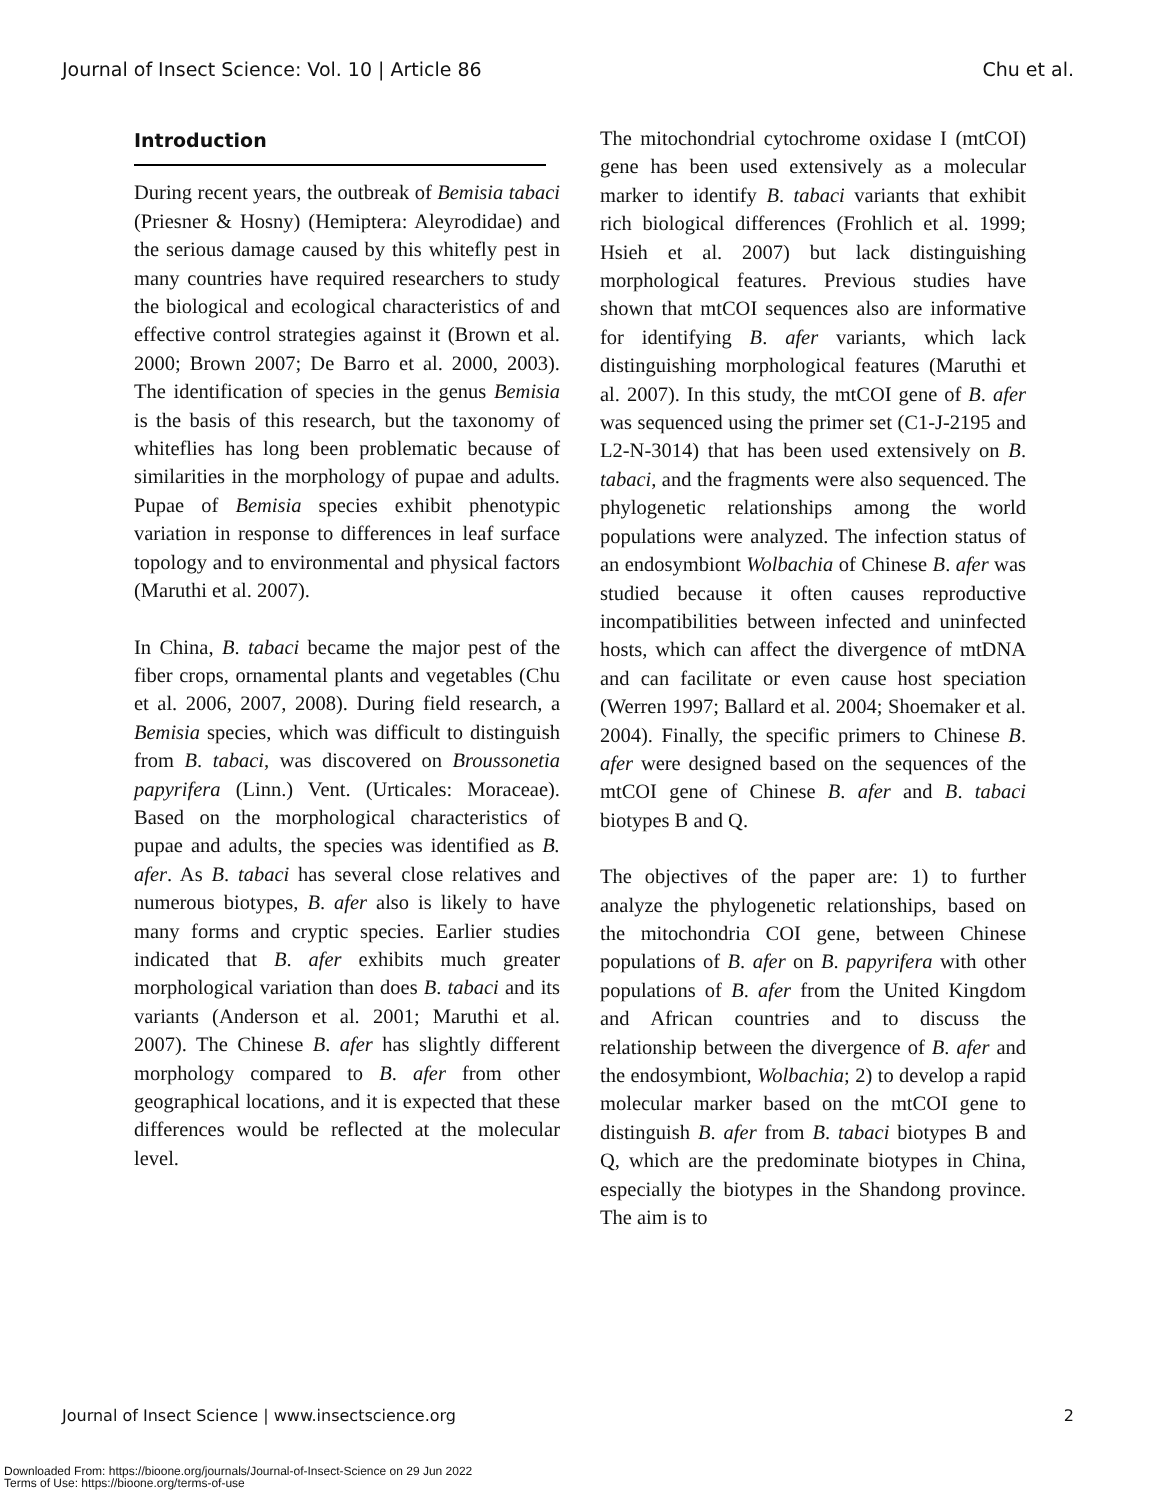Journal of Insect Science: Vol. 10 | Article 86 Chu et al.
Introduction
During recent years, the outbreak of Bemisia tabaci (Priesner & Hosny) (Hemiptera: Aleyrodidae) and the serious damage caused by this whitefly pest in many countries have required researchers to study the biological and ecological characteristics of and effective control strategies against it (Brown et al. 2000; Brown 2007; De Barro et al. 2000, 2003). The identification of species in the genus Bemisia is the basis of this research, but the taxonomy of whiteflies has long been problematic because of similarities in the morphology of pupae and adults. Pupae of Bemisia species exhibit phenotypic variation in response to differences in leaf surface topology and to environmental and physical factors (Maruthi et al. 2007).
In China, B. tabaci became the major pest of the fiber crops, ornamental plants and vegetables (Chu et al. 2006, 2007, 2008). During field research, a Bemisia species, which was difficult to distinguish from B. tabaci, was discovered on Broussonetia papyrifera (Linn.) Vent. (Urticales: Moraceae). Based on the morphological characteristics of pupae and adults, the species was identified as B. afer. As B. tabaci has several close relatives and numerous biotypes, B. afer also is likely to have many forms and cryptic species. Earlier studies indicated that B. afer exhibits much greater morphological variation than does B. tabaci and its variants (Anderson et al. 2001; Maruthi et al. 2007). The Chinese B. afer has slightly different morphology compared to B. afer from other geographical locations, and it is expected that these differences would be reflected at the molecular level.
The mitochondrial cytochrome oxidase I (mtCOI) gene has been used extensively as a molecular marker to identify B. tabaci variants that exhibit rich biological differences (Frohlich et al. 1999; Hsieh et al. 2007) but lack distinguishing morphological features. Previous studies have shown that mtCOI sequences also are informative for identifying B. afer variants, which lack distinguishing morphological features (Maruthi et al. 2007). In this study, the mtCOI gene of B. afer was sequenced using the primer set (C1-J-2195 and L2-N-3014) that has been used extensively on B. tabaci, and the fragments were also sequenced. The phylogenetic relationships among the world populations were analyzed. The infection status of an endosymbiont Wolbachia of Chinese B. afer was studied because it often causes reproductive incompatibilities between infected and uninfected hosts, which can affect the divergence of mtDNA and can facilitate or even cause host speciation (Werren 1997; Ballard et al. 2004; Shoemaker et al. 2004). Finally, the specific primers to Chinese B. afer were designed based on the sequences of the mtCOI gene of Chinese B. afer and B. tabaci biotypes B and Q.
The objectives of the paper are: 1) to further analyze the phylogenetic relationships, based on the mitochondria COI gene, between Chinese populations of B. afer on B. papyrifera with other populations of B. afer from the United Kingdom and African countries and to discuss the relationship between the divergence of B. afer and the endosymbiont, Wolbachia; 2) to develop a rapid molecular marker based on the mtCOI gene to distinguish B. afer from B. tabaci biotypes B and Q, which are the predominate biotypes in China, especially the biotypes in the Shandong province. The aim is to
Journal of Insect Science | www.insectscience.org 2
Downloaded From: https://bioone.org/journals/Journal-of-Insect-Science on 29 Jun 2022
Terms of Use: https://bioone.org/terms-of-use